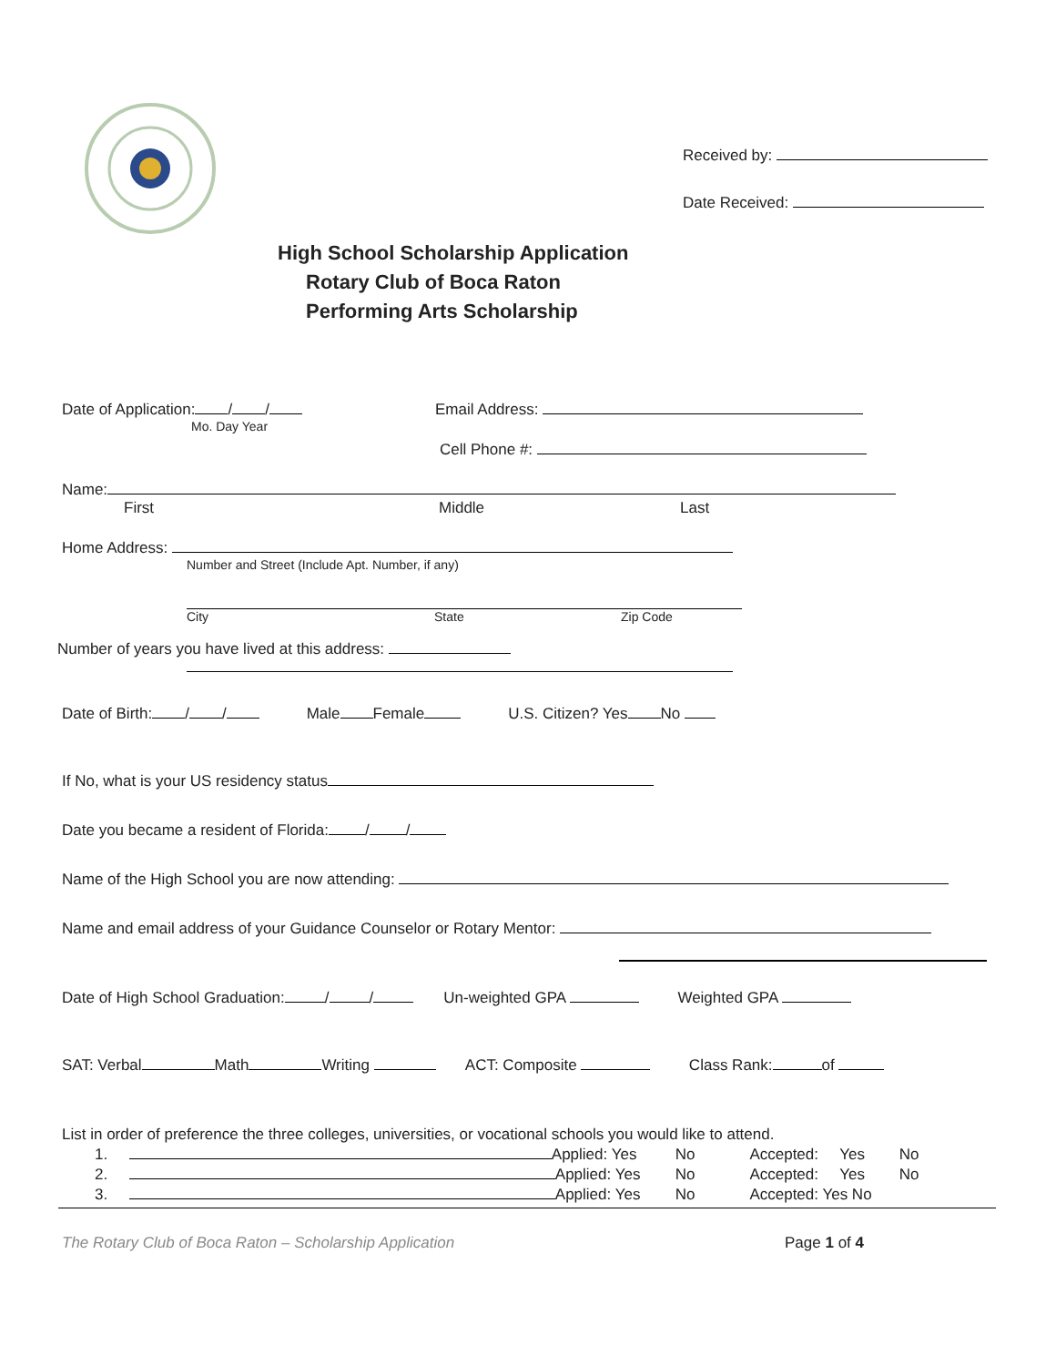Received by:
Date Received:
High School Scholarship Application
Rotary Club of Boca Raton
Performing Arts Scholarship
Date of Application: / /
Mo. Day Year
Email Address:
Cell Phone #:
Name:
First Middle Last
Home Address:
Number and Street (Include Apt. Number, if any)
City State Zip Code
Number of years you have lived at this address:
Date of Birth: / / Male Female U.S. Citizen? Yes No
If No, what is your US residency status
Date you became a resident of Florida: / /
Name of the High School you are now attending:
Name and email address of your Guidance Counselor or Rotary Mentor:
Date of High School Graduation: / / Un-weighted GPA Weighted GPA
SAT: Verbal Math Writing ACT: Composite Class Rank: of
List in order of preference the three colleges, universities, or vocational schools you would like to attend.
1. Applied: Yes No Accepted: Yes No
2. Applied: Yes No Accepted: Yes No
3. Applied: Yes No Accepted: Yes No
The Rotary Club of Boca Raton – Scholarship Application Page 1 of 4